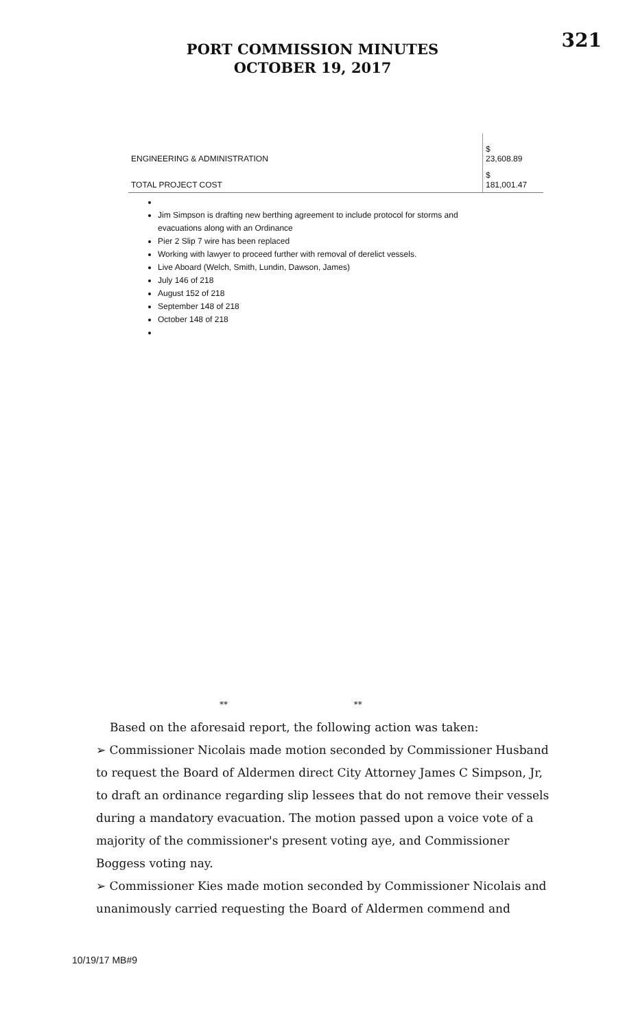321
PORT COMMISSION MINUTES
OCTOBER 19, 2017
| ENGINEERING & ADMINISTRATION | $ 23,608.89 |
| TOTAL PROJECT COST | $ 181,001.47 |
Jim Simpson is drafting new berthing agreement to include protocol for storms and evacuations along with an Ordinance
Pier 2 Slip 7 wire has been replaced
Working with lawyer to proceed further with removal of derelict vessels.
Live Aboard (Welch, Smith, Lundin, Dawson, James)
July 146 of 218
August 152 of 218
September 148 of 218
October 148 of 218
** **
Based on the aforesaid report, the following action was taken:
➢ Commissioner Nicolais made motion seconded by Commissioner Husband to request the Board of Aldermen direct City Attorney James C Simpson, Jr, to draft an ordinance regarding slip lessees that do not remove their vessels during a mandatory evacuation. The motion passed upon a voice vote of a majority of the commissioner's present voting aye, and Commissioner Boggess voting nay.
➢ Commissioner Kies made motion seconded by Commissioner Nicolais and unanimously carried requesting the Board of Aldermen commend and
10/19/17 MB#9